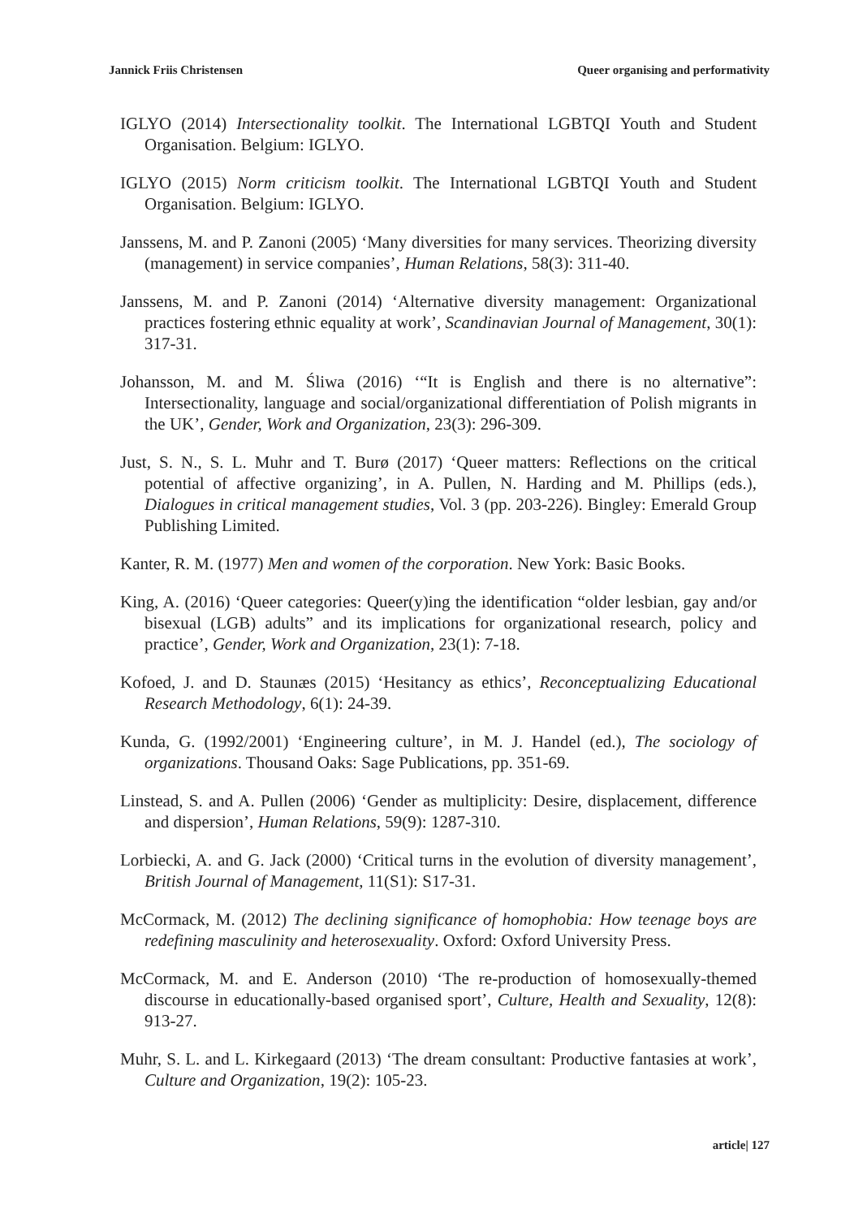Jannick Friis Christensen Queer organising and performativity
IGLYO (2014) Intersectionality toolkit. The International LGBTQI Youth and Student Organisation. Belgium: IGLYO.
IGLYO (2015) Norm criticism toolkit. The International LGBTQI Youth and Student Organisation. Belgium: IGLYO.
Janssens, M. and P. Zanoni (2005) ‘Many diversities for many services. Theorizing diversity (management) in service companies’, Human Relations, 58(3): 311-40.
Janssens, M. and P. Zanoni (2014) ‘Alternative diversity management: Organizational practices fostering ethnic equality at work’, Scandinavian Journal of Management, 30(1): 317-31.
Johansson, M. and M. Śliwa (2016) ‘“It is English and there is no alternative”: Intersectionality, language and social/organizational differentiation of Polish migrants in the UK’, Gender, Work and Organization, 23(3): 296-309.
Just, S. N., S. L. Muhr and T. Burø (2017) ‘Queer matters: Reflections on the critical potential of affective organizing’, in A. Pullen, N. Harding and M. Phillips (eds.), Dialogues in critical management studies, Vol. 3 (pp. 203-226). Bingley: Emerald Group Publishing Limited.
Kanter, R. M. (1977) Men and women of the corporation. New York: Basic Books.
King, A. (2016) ‘Queer categories: Queer(y)ing the identification “older lesbian, gay and/or bisexual (LGB) adults” and its implications for organizational research, policy and practice’, Gender, Work and Organization, 23(1): 7-18.
Kofoed, J. and D. Staunæs (2015) ‘Hesitancy as ethics’, Reconceptualizing Educational Research Methodology, 6(1): 24-39.
Kunda, G. (1992/2001) ‘Engineering culture’, in M. J. Handel (ed.), The sociology of organizations. Thousand Oaks: Sage Publications, pp. 351-69.
Linstead, S. and A. Pullen (2006) ‘Gender as multiplicity: Desire, displacement, difference and dispersion’, Human Relations, 59(9): 1287-310.
Lorbiecki, A. and G. Jack (2000) ‘Critical turns in the evolution of diversity management’, British Journal of Management, 11(S1): S17-31.
McCormack, M. (2012) The declining significance of homophobia: How teenage boys are redefining masculinity and heterosexuality. Oxford: Oxford University Press.
McCormack, M. and E. Anderson (2010) ‘The re-production of homosexually-themed discourse in educationally-based organised sport’, Culture, Health and Sexuality, 12(8): 913-27.
Muhr, S. L. and L. Kirkegaard (2013) ‘The dream consultant: Productive fantasies at work’, Culture and Organization, 19(2): 105-23.
article| 127